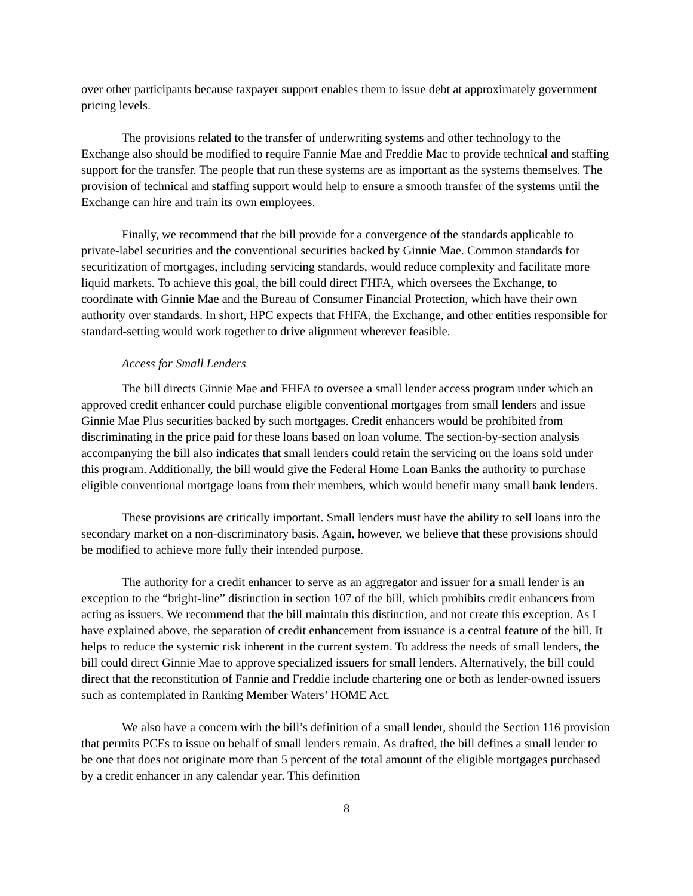over other participants because taxpayer support enables them to issue debt at approximately government pricing levels.
The provisions related to the transfer of underwriting systems and other technology to the Exchange also should be modified to require Fannie Mae and Freddie Mac to provide technical and staffing support for the transfer. The people that run these systems are as important as the systems themselves. The provision of technical and staffing support would help to ensure a smooth transfer of the systems until the Exchange can hire and train its own employees.
Finally, we recommend that the bill provide for a convergence of the standards applicable to private-label securities and the conventional securities backed by Ginnie Mae. Common standards for securitization of mortgages, including servicing standards, would reduce complexity and facilitate more liquid markets. To achieve this goal, the bill could direct FHFA, which oversees the Exchange, to coordinate with Ginnie Mae and the Bureau of Consumer Financial Protection, which have their own authority over standards. In short, HPC expects that FHFA, the Exchange, and other entities responsible for standard-setting would work together to drive alignment wherever feasible.
Access for Small Lenders
The bill directs Ginnie Mae and FHFA to oversee a small lender access program under which an approved credit enhancer could purchase eligible conventional mortgages from small lenders and issue Ginnie Mae Plus securities backed by such mortgages. Credit enhancers would be prohibited from discriminating in the price paid for these loans based on loan volume. The section-by-section analysis accompanying the bill also indicates that small lenders could retain the servicing on the loans sold under this program. Additionally, the bill would give the Federal Home Loan Banks the authority to purchase eligible conventional mortgage loans from their members, which would benefit many small bank lenders.
These provisions are critically important. Small lenders must have the ability to sell loans into the secondary market on a non-discriminatory basis. Again, however, we believe that these provisions should be modified to achieve more fully their intended purpose.
The authority for a credit enhancer to serve as an aggregator and issuer for a small lender is an exception to the “bright-line” distinction in section 107 of the bill, which prohibits credit enhancers from acting as issuers. We recommend that the bill maintain this distinction, and not create this exception. As I have explained above, the separation of credit enhancement from issuance is a central feature of the bill. It helps to reduce the systemic risk inherent in the current system. To address the needs of small lenders, the bill could direct Ginnie Mae to approve specialized issuers for small lenders. Alternatively, the bill could direct that the reconstitution of Fannie and Freddie include chartering one or both as lender-owned issuers such as contemplated in Ranking Member Waters’ HOME Act.
We also have a concern with the bill’s definition of a small lender, should the Section 116 provision that permits PCEs to issue on behalf of small lenders remain. As drafted, the bill defines a small lender to be one that does not originate more than 5 percent of the total amount of the eligible mortgages purchased by a credit enhancer in any calendar year. This definition
8